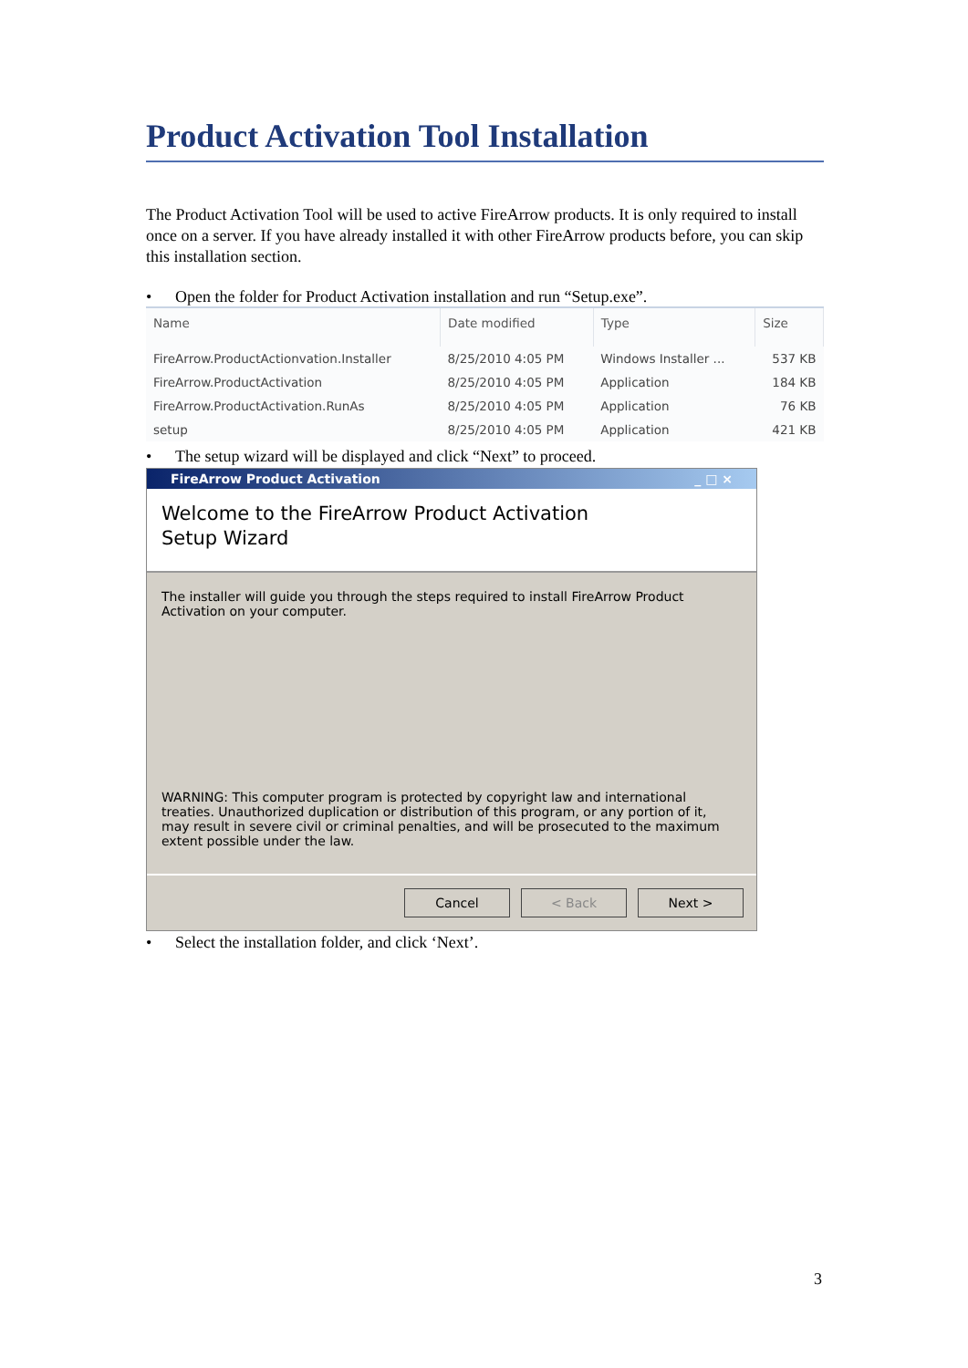Product Activation Tool Installation
The Product Activation Tool will be used to active FireArrow products. It is only required to install once on a server. If you have already installed it with other FireArrow products before, you can skip this installation section.
• Open the folder for Product Activation installation and run “Setup.exe”.
| Name | Date modified | Type | Size |
| --- | --- | --- | --- |
| FireArrow.ProductActionvation.Installer | 8/25/2010 4:05 PM | Windows Installer ... | 537 KB |
| FireArrow.ProductActivation | 8/25/2010 4:05 PM | Application | 184 KB |
| FireArrow.ProductActivation.RunAs | 8/25/2010 4:05 PM | Application | 76 KB |
| setup | 8/25/2010 4:05 PM | Application | 421 KB |
• The setup wizard will be displayed and click “Next” to proceed.
FireArrow Product Activation _ □ ×
Welcome to the FireArrow Product Activation
Setup Wizard
The installer will guide you through the steps required to install FireArrow Product Activation on your computer.
WARNING: This computer program is protected by copyright law and international treaties. Unauthorized duplication or distribution of this program, or any portion of it, may result in severe civil or criminal penalties, and will be prosecuted to the maximum extent possible under the law.
Cancel < Back Next >
• Select the installation folder, and click ‘Next’.
3